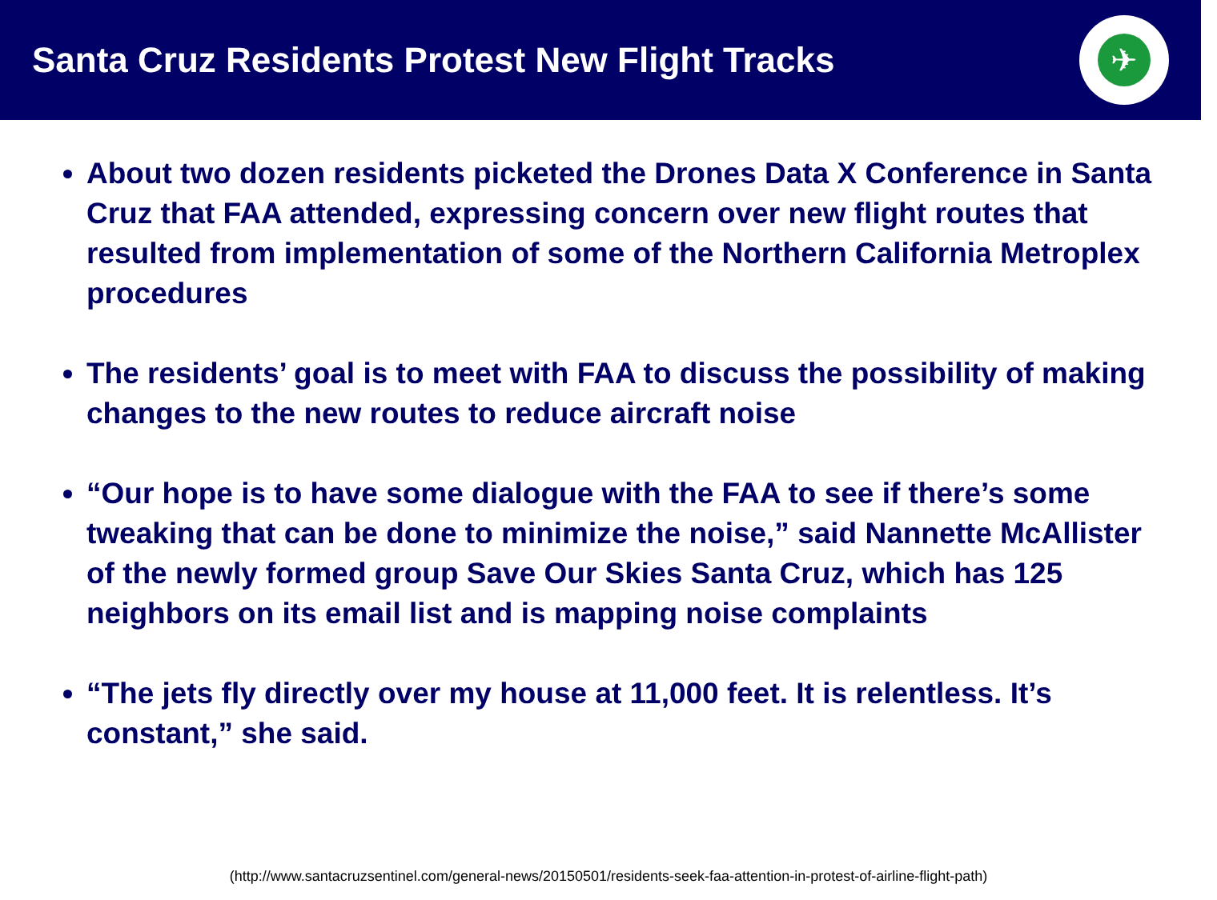Santa Cruz Residents Protest New Flight Tracks
✈
About two dozen residents picketed the Drones Data X Conference in Santa Cruz that FAA attended, expressing concern over new flight routes that resulted from implementation of some of the Northern California Metroplex procedures
The residents’ goal is to meet with FAA to discuss the possibility of making changes to the new routes to reduce aircraft noise
“Our hope is to have some dialogue with the FAA to see if there’s some tweaking that can be done to minimize the noise,” said Nannette McAllister of the newly formed group Save Our Skies Santa Cruz, which has 125 neighbors on its email list and is mapping noise complaints
“The jets fly directly over my house at 11,000 feet. It is relentless. It’s constant,” she said.
(http://www.santacruzsentinel.com/general-news/20150501/residents-seek-faa-attention-in-protest-of-airline-flight-path)